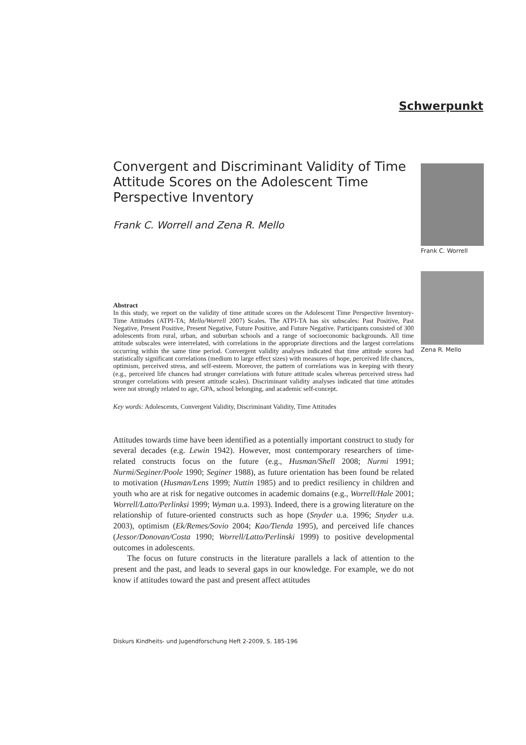Schwerpunkt
Convergent and Discriminant Validity of Time Attitude Scores on the Adolescent Time Perspective Inventory
Frank C. Worrell and Zena R. Mello
Frank C. Worrell
Zena R. Mello
Abstract
In this study, we report on the validity of time attitude scores on the Adolescent Time Perspective Inventory-Time Attitudes (ATPI-TA; Mello/Worrell 2007) Scales. The ATPI-TA has six subscales: Past Positive, Past Negative, Present Positive, Present Negative, Future Positive, and Future Negative. Participants consisted of 300 adolescents from rural, urban, and suburban schools and a range of socioeconomic backgrounds. All time attitude subscales were interrelated, with correlations in the appropriate directions and the largest correlations occurring within the same time period. Convergent validity analyses indicated that time attitude scores had statistically significant correlations (medium to large effect sizes) with measures of hope, perceived life chances, optimism, perceived stress, and self-esteem. Moreover, the pattern of correlations was in keeping with theory (e.g., perceived life chances had stronger correlations with future attitude scales whereas perceived stress had stronger correlations with present attitude scales). Discriminant validity analyses indicated that time attitudes were not strongly related to age, GPA, school belonging, and academic self-concept.
Key words: Adolescents, Convergent Validity, Discriminant Validity, Time Attitudes
Attitudes towards time have been identified as a potentially important construct to study for several decades (e.g. Lewin 1942). However, most contemporary researchers of time-related constructs focus on the future (e.g., Husman/Shell 2008; Nurmi 1991; Nurmi/Seginer/Poole 1990; Seginer 1988), as future orientation has been found be related to motivation (Husman/Lens 1999; Nuttin 1985) and to predict resiliency in children and youth who are at risk for negative outcomes in academic domains (e.g., Worrell/Hale 2001; Worrell/Latto/Perlinksi 1999; Wyman u.a. 1993). Indeed, there is a growing literature on the relationship of future-oriented constructs such as hope (Snyder u.a. 1996; Snyder u.a. 2003), optimism (Ek/Remes/Sovio 2004; Kao/Tienda 1995), and perceived life chances (Jessor/Donovan/Costa 1990; Worrell/Latto/Perlinski 1999) to positive developmental outcomes in adolescents.
The focus on future constructs in the literature parallels a lack of attention to the present and the past, and leads to several gaps in our knowledge. For example, we do not know if attitudes toward the past and present affect attitudes
Diskurs Kindheits- und Jugendforschung Heft 2-2009, S. 185-196